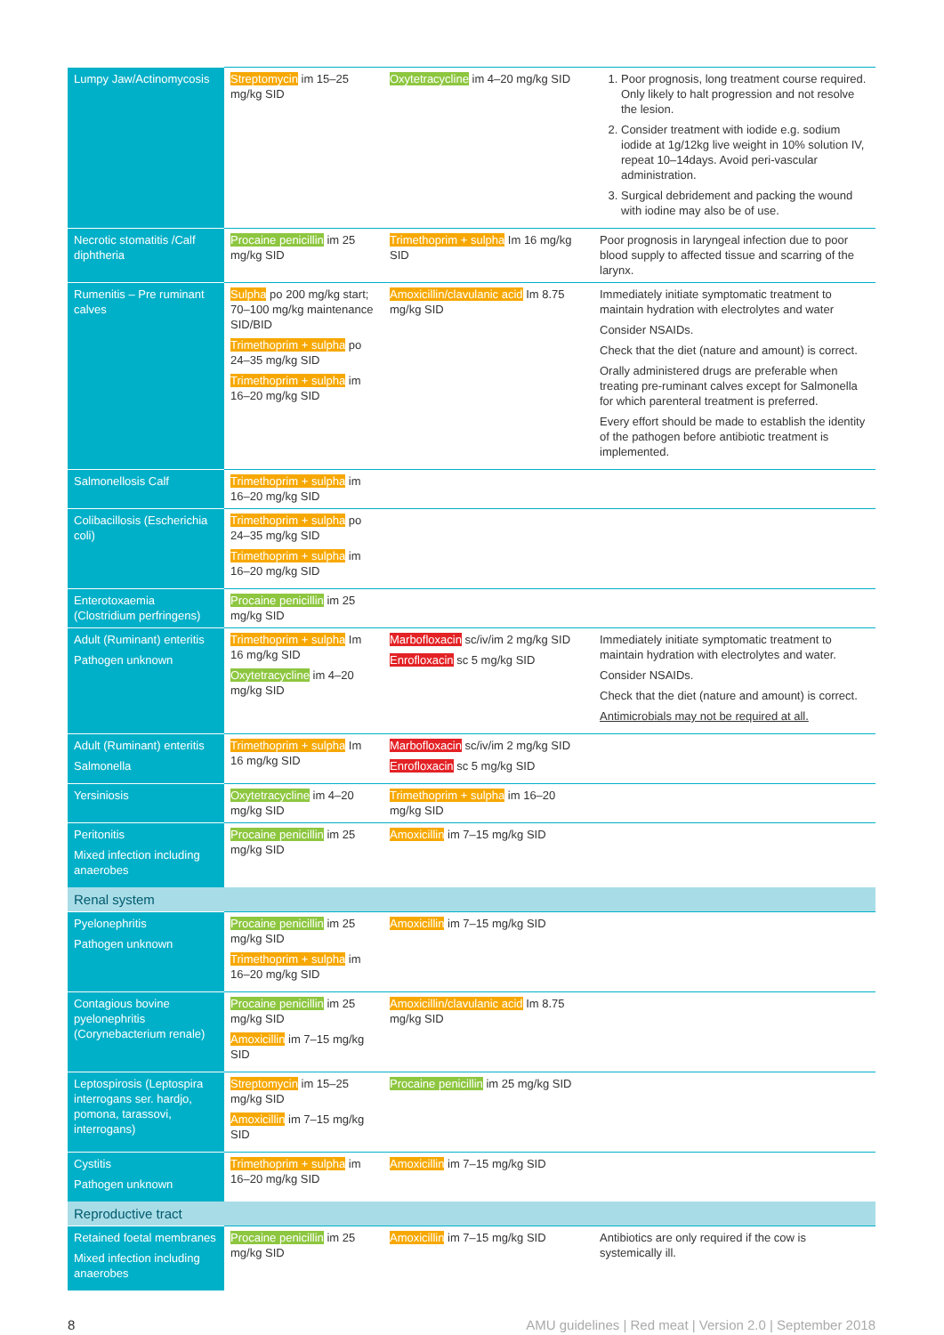| Lumpy Jaw/Actinomycosis | Streptomycin im 15–25 mg/kg SID | Oxytetracycline im 4–20 mg/kg SID | 1. Poor prognosis, long treatment course required. Only likely to halt progression and not resolve the lesion. 2. Consider treatment with iodide e.g. sodium iodide at 1g/12kg live weight in 10% solution IV, repeat 10–14days. Avoid peri-vascular administration. 3. Surgical debridement and packing the wound with iodine may also be of use. |
| Necrotic stomatitis /Calf diphtheria | Procaine penicillin im 25 mg/kg SID | Trimethoprim + sulpha Im 16 mg/kg SID | Poor prognosis in laryngeal infection due to poor blood supply to affected tissue and scarring of the larynx. |
| Rumenitis – Pre ruminant calves | Sulpha po 200 mg/kg start; 70–100 mg/kg maintenance SID/BID Trimethoprim + sulpha po 24–35 mg/kg SID Trimethoprim + sulpha im 16–20 mg/kg SID | Amoxicillin/clavulanic acid Im 8.75 mg/kg SID | Immediately initiate symptomatic treatment to maintain hydration with electrolytes and water Consider NSAIDs. Check that the diet (nature and amount) is correct. Orally administered drugs are preferable when treating pre-ruminant calves except for Salmonella for which parenteral treatment is preferred. Every effort should be made to establish the identity of the pathogen before antibiotic treatment is implemented. |
| Salmonellosis Calf | Trimethoprim + sulpha im 16–20 mg/kg SID | | |
| Colibacillosis (Escherichia coli) | Trimethoprim + sulpha po 24–35 mg/kg SID Trimethoprim + sulpha im 16–20 mg/kg SID | | |
| Enterotoxaemia (Clostridium perfringens) | Procaine penicillin im 25 mg/kg SID | | |
| Adult (Ruminant) enteritis Pathogen unknown | Trimethoprim + sulpha Im 16 mg/kg SID Oxytetracycline im 4–20 mg/kg SID | Marbofloxacin sc/iv/im 2 mg/kg SID Enrofloxacin sc 5 mg/kg SID | Immediately initiate symptomatic treatment to maintain hydration with electrolytes and water. Consider NSAIDs. Check that the diet (nature and amount) is correct. Antimicrobials may not be required at all. |
| Adult (Ruminant) enteritis Salmonella | Trimethoprim + sulpha Im 16 mg/kg SID | Marbofloxacin sc/iv/im 2 mg/kg SID Enrofloxacin sc 5 mg/kg SID | |
| Yersiniosis | Oxytetracycline im 4–20 mg/kg SID | Trimethoprim + sulpha im 16–20 mg/kg SID | |
| Peritonitis Mixed infection including anaerobes | Procaine penicillin im 25 mg/kg SID | Amoxicillin im 7–15 mg/kg SID | |
| Renal system | | | |
| Pyelonephritis Pathogen unknown | Procaine penicillin im 25 mg/kg SID Trimethoprim + sulpha im 16–20 mg/kg SID | Amoxicillin im 7–15 mg/kg SID | |
| Contagious bovine pyelonephritis (Corynebacterium renale) | Procaine penicillin im 25 mg/kg SID Amoxicillin im 7–15 mg/kg SID | Amoxicillin/clavulanic acid Im 8.75 mg/kg SID | |
| Leptospirosis (Leptospira interrogans ser. hardjo, pomona, tarassovi, interrogans) | Streptomycin im 15–25 mg/kg SID Amoxicillin im 7–15 mg/kg SID | Procaine penicillin im 25 mg/kg SID | |
| Cystitis Pathogen unknown | Trimethoprim + sulpha im 16–20 mg/kg SID | Amoxicillin im 7–15 mg/kg SID | |
| Reproductive tract | | | |
| Retained foetal membranes Mixed infection including anaerobes | Procaine penicillin im 25 mg/kg SID | Amoxicillin im 7–15 mg/kg SID | Antibiotics are only required if the cow is systemically ill. |
8 AMU guidelines | Red meat | Version 2.0 | September 2018